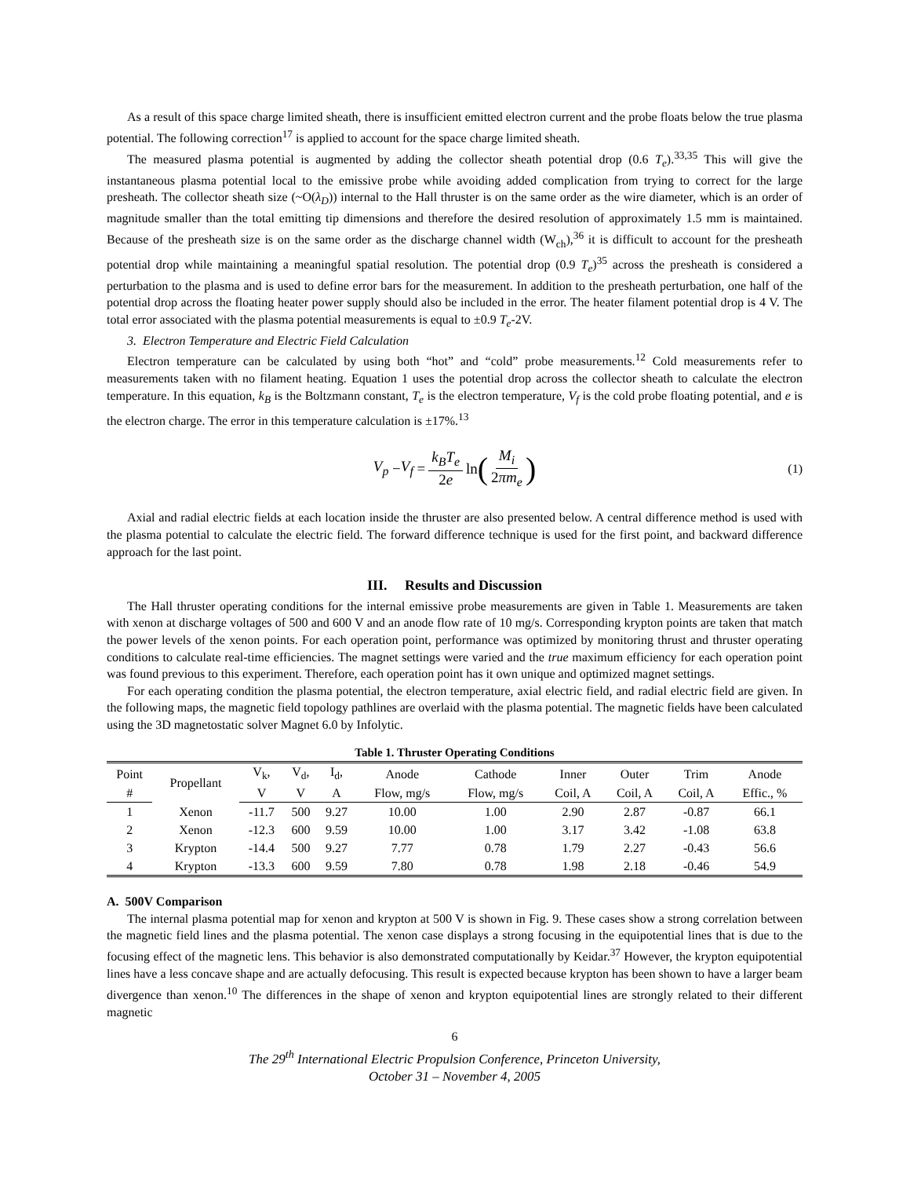As a result of this space charge limited sheath, there is insufficient emitted electron current and the probe floats below the true plasma potential. The following correction<sup>17</sup> is applied to account for the space charge limited sheath.
The measured plasma potential is augmented by adding the collector sheath potential drop (0.6 T<sub>e</sub>).<sup>33,35</sup> This will give the instantaneous plasma potential local to the emissive probe while avoiding added complication from trying to correct for the large presheath. The collector sheath size (~O(λ<sub>D</sub>)) internal to the Hall thruster is on the same order as the wire diameter, which is an order of magnitude smaller than the total emitting tip dimensions and therefore the desired resolution of approximately 1.5 mm is maintained. Because of the presheath size is on the same order as the discharge channel width (W<sub>ch</sub>),<sup>36</sup> it is difficult to account for the presheath potential drop while maintaining a meaningful spatial resolution. The potential drop (0.9 T<sub>e</sub>)<sup>35</sup> across the presheath is considered a perturbation to the plasma and is used to define error bars for the measurement. In addition to the presheath perturbation, one half of the potential drop across the floating heater power supply should also be included in the error. The heater filament potential drop is 4 V. The total error associated with the plasma potential measurements is equal to ±0.9 T<sub>e</sub>-2V.
3. Electron Temperature and Electric Field Calculation
Electron temperature can be calculated by using both “hot” and “cold” probe measurements.<sup>12</sup> Cold measurements refer to measurements taken with no filament heating. Equation 1 uses the potential drop across the collector sheath to calculate the electron temperature. In this equation, k<sub>B</sub> is the Boltzmann constant, T<sub>e</sub> is the electron temperature, V<sub>f</sub> is the cold probe floating potential, and e is the electron charge. The error in this temperature calculation is ±17%.<sup>13</sup>
V<sub>p</sub> − V<sub>f</sub> = k<sub>B</sub>T<sub>e</sub> 2e ln (M<sub>i</sub> 2πm<sub>e</sub>) (1)
Axial and radial electric fields at each location inside the thruster are also presented below. A central difference method is used with the plasma potential to calculate the electric field. The forward difference technique is used for the first point, and backward difference approach for the last point.
III. Results and Discussion
The Hall thruster operating conditions for the internal emissive probe measurements are given in Table 1. Measurements are taken with xenon at discharge voltages of 500 and 600 V and an anode flow rate of 10 mg/s. Corresponding krypton points are taken that match the power levels of the xenon points. For each operation point, performance was optimized by monitoring thrust and thruster operating conditions to calculate real-time efficiencies. The magnet settings were varied and the true maximum efficiency for each operation point was found previous to this experiment. Therefore, each operation point has it own unique and optimized magnet settings.
For each operating condition the plasma potential, the electron temperature, axial electric field, and radial electric field are given. In the following maps, the magnetic field topology pathlines are overlaid with the plasma potential. The magnetic fields have been calculated using the 3D magnetostatic solver Magnet 6.0 by Infolytic.
Table 1. Thruster Operating Conditions
| Point | Propellant | V<sub>k</sub>, | V<sub>d</sub>, | I<sub>d</sub>, | Anode | Cathode | Inner | Outer | Trim | Anode |
| --- | --- | --- | --- | --- | --- | --- | --- | --- | --- | --- |
| # | | V | V | A | Flow, mg/s | Flow, mg/s | Coil, A | Coil, A | Coil, A | Effic., % |
| 1 | Xenon | -11.7 | 500 | 9.27 | 10.00 | 1.00 | 2.90 | 2.87 | -0.87 | 66.1 |
| 2 | Xenon | -12.3 | 600 | 9.59 | 10.00 | 1.00 | 3.17 | 3.42 | -1.08 | 63.8 |
| 3 | Krypton | -14.4 | 500 | 9.27 | 7.77 | 0.78 | 1.79 | 2.27 | -0.43 | 56.6 |
| 4 | Krypton | -13.3 | 600 | 9.59 | 7.80 | 0.78 | 1.98 | 2.18 | -0.46 | 54.9 |
A. 500V Comparison
The internal plasma potential map for xenon and krypton at 500 V is shown in Fig. 9. These cases show a strong correlation between the magnetic field lines and the plasma potential. The xenon case displays a strong focusing in the equipotential lines that is due to the focusing effect of the magnetic lens. This behavior is also demonstrated computationally by Keidar.<sup>37</sup> However, the krypton equipotential lines have a less concave shape and are actually defocusing. This result is expected because krypton has been shown to have a larger beam divergence than xenon.<sup>10</sup> The differences in the shape of xenon and krypton equipotential lines are strongly related to their different magnetic
6
The 29<sup>th</sup> International Electric Propulsion Conference, Princeton University,
October 31 – November 4, 2005